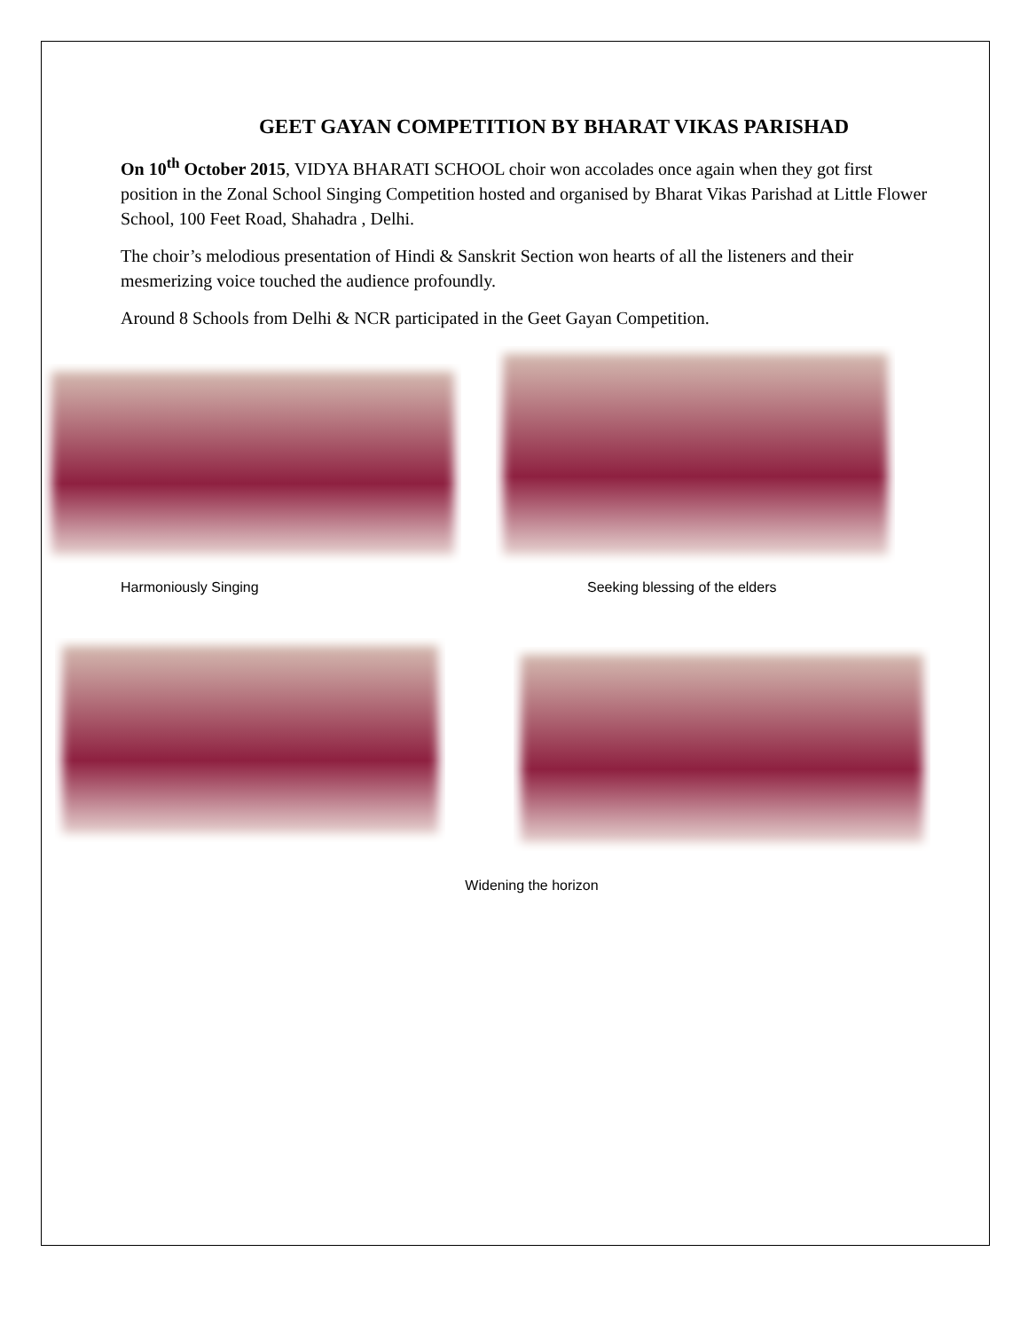GEET GAYAN COMPETITION BY BHARAT VIKAS PARISHAD
On 10<sup>th</sup> October 2015, VIDYA BHARATI SCHOOL choir won accolades once again when they got first position in the Zonal School Singing Competition hosted and organised by Bharat Vikas Parishad at Little Flower School, 100 Feet Road, Shahadra , Delhi.
The choir’s melodious presentation of Hindi & Sanskrit Section won hearts of all the listeners and their mesmerizing voice touched the audience profoundly.
Around 8 Schools from Delhi & NCR participated in the Geet Gayan Competition.
Harmoniously Singing Seeking blessing of the elders
Widening the horizon